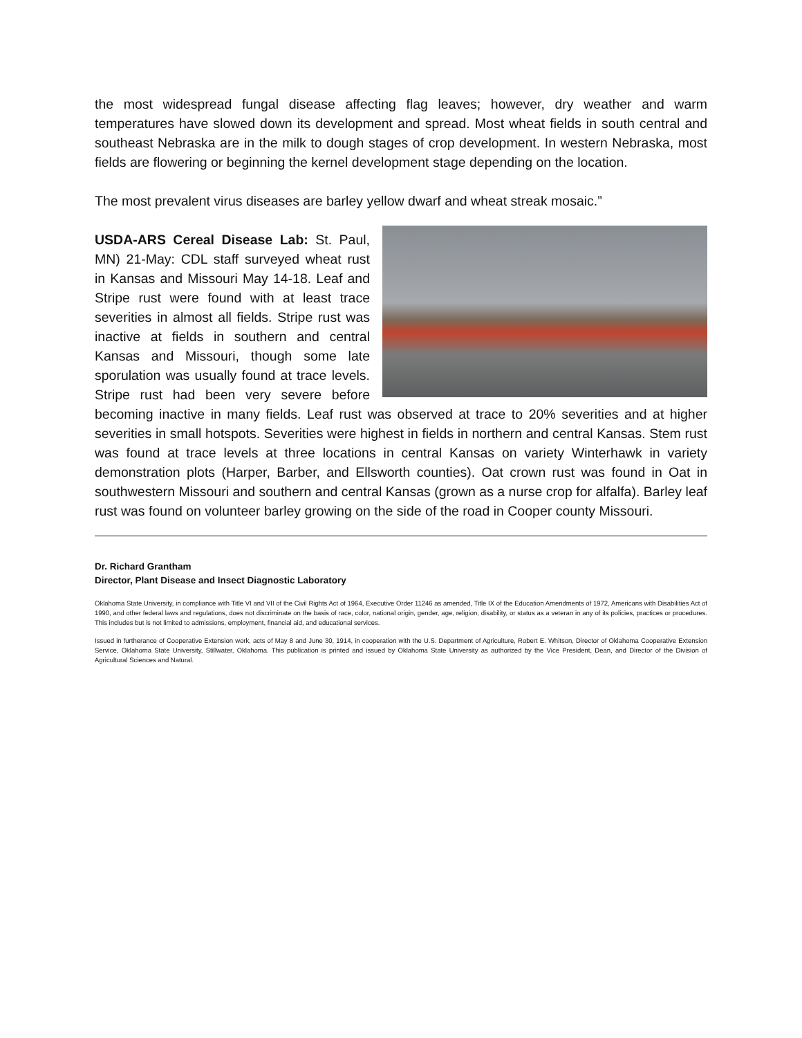the most widespread fungal disease affecting flag leaves; however, dry weather and warm temperatures have slowed down its development and spread. Most wheat fields in south central and southeast Nebraska are in the milk to dough stages of crop development. In western Nebraska, most fields are flowering or beginning the kernel development stage depending on the location.
The most prevalent virus diseases are barley yellow dwarf and wheat streak mosaic.”
USDA-ARS Cereal Disease Lab: St. Paul, MN) 21-May: CDL staff surveyed wheat rust in Kansas and Missouri May 14-18. Leaf and Stripe rust were found with at least trace severities in almost all fields. Stripe rust was inactive at fields in southern and central Kansas and Missouri, though some late sporulation was usually found at trace levels. Stripe rust had been very severe before becoming inactive in many fields. Leaf rust was observed at trace to 20% severities and at higher severities in small hotspots. Severities were highest in fields in northern and central Kansas. Stem rust was found at trace levels at three locations in central Kansas on variety Winterhawk in variety demonstration plots (Harper, Barber, and Ellsworth counties). Oat crown rust was found in Oat in southwestern Missouri and southern and central Kansas (grown as a nurse crop for alfalfa). Barley leaf rust was found on volunteer barley growing on the side of the road in Cooper county Missouri.
Dr. Richard Grantham
Director, Plant Disease and Insect Diagnostic Laboratory
Oklahoma State University, in compliance with Title VI and VII of the Civil Rights Act of 1964, Executive Order 11246 as amended, Title IX of the Education Amendments of 1972, Americans with Disabilities Act of 1990, and other federal laws and regulations, does not discriminate on the basis of race, color, national origin, gender, age, religion, disability, or status as a veteran in any of its policies, practices or procedures. This includes but is not limited to admissions, employment, financial aid, and educational services.
Issued in furtherance of Cooperative Extension work, acts of May 8 and June 30, 1914, in cooperation with the U.S. Department of Agriculture, Robert E. Whitson, Director of Oklahoma Cooperative Extension Service, Oklahoma State University, Stillwater, Oklahoma. This publication is printed and issued by Oklahoma State University as authorized by the Vice President, Dean, and Director of the Division of Agricultural Sciences and Natural.